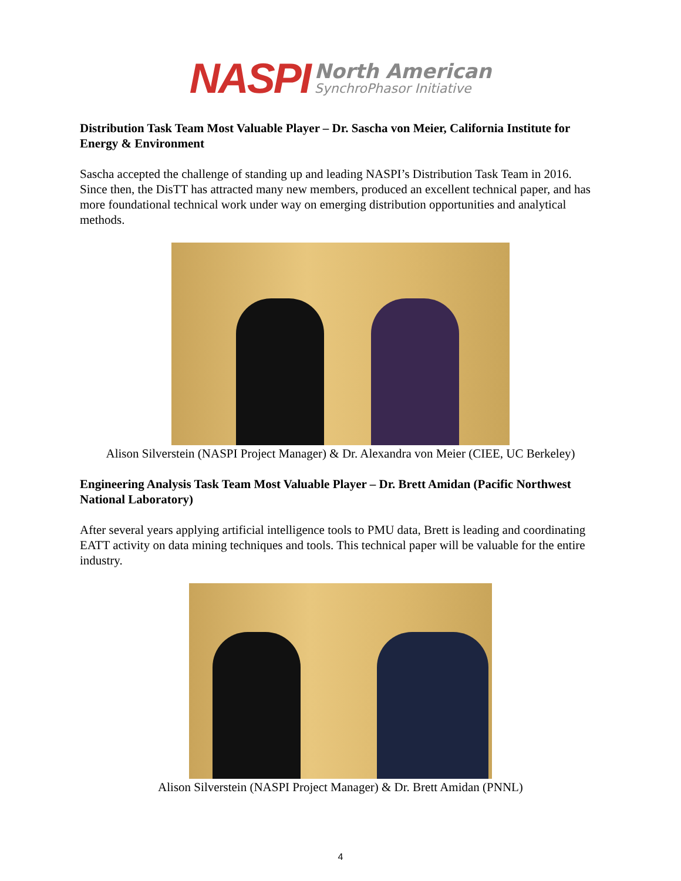NASPI
North American
SynchroPhasor Initiative
Distribution Task Team Most Valuable Player – Dr. Sascha von Meier, California Institute for Energy & Environment
Sascha accepted the challenge of standing up and leading NASPI’s Distribution Task Team in 2016. Since then, the DisTT has attracted many new members, produced an excellent technical paper, and has more foundational technical work under way on emerging distribution opportunities and analytical methods.
Alison Silverstein (NASPI Project Manager) & Dr. Alexandra von Meier (CIEE, UC Berkeley)
Engineering Analysis Task Team Most Valuable Player – Dr. Brett Amidan (Pacific Northwest National Laboratory)
After several years applying artificial intelligence tools to PMU data, Brett is leading and coordinating EATT activity on data mining techniques and tools. This technical paper will be valuable for the entire industry.
Alison Silverstein (NASPI Project Manager) & Dr. Brett Amidan (PNNL)
4